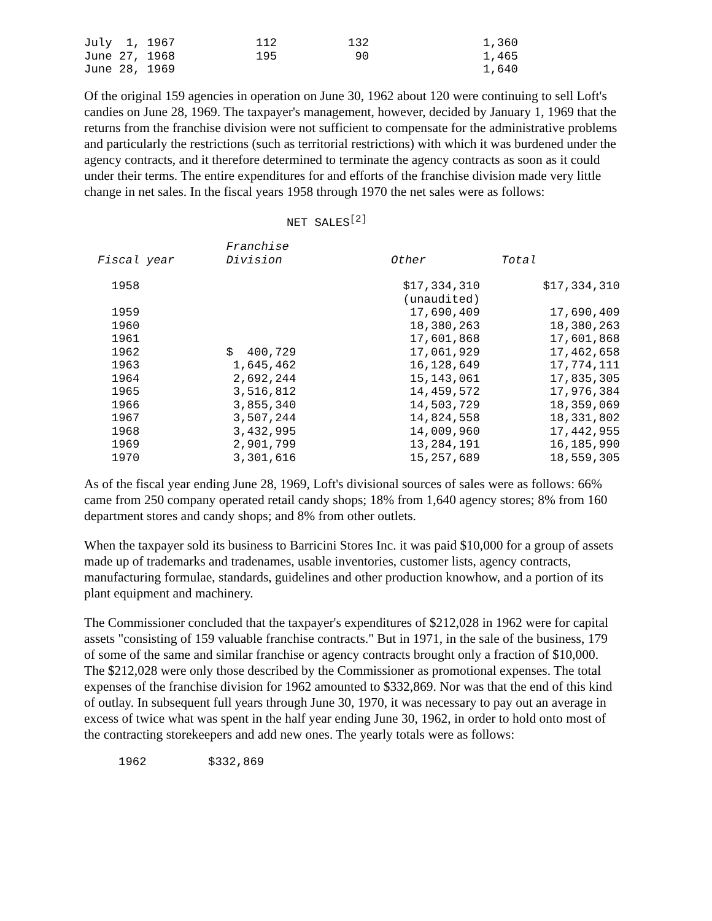| July 1, 1967 | 112 | 132 | 1,360 |
| June 27, 1968 | 195 | 90 | 1,465 |
| June 28, 1969 | | | 1,640 |
Of the original 159 agencies in operation on June 30, 1962 about 120 were continuing to sell Loft's candies on June 28, 1969. The taxpayer's management, however, decided by January 1, 1969 that the returns from the franchise division were not sufficient to compensate for the administrative problems and particularly the restrictions (such as territorial restrictions) with which it was burdened under the agency contracts, and it therefore determined to terminate the agency contracts as soon as it could under their terms. The entire expenditures for and efforts of the franchise division made very little change in net sales. In the fiscal years 1958 through 1970 the net sales were as follows:
NET SALES[2]
| Fiscal year | Franchise Division | Other | Total |
| --- | --- | --- | --- |
| 1958 | | $17,334,310 (unaudited) | $17,334,310 |
| 1959 | | 17,690,409 | 17,690,409 |
| 1960 | | 18,380,263 | 18,380,263 |
| 1961 | | 17,601,868 | 17,601,868 |
| 1962 | $ 400,729 | 17,061,929 | 17,462,658 |
| 1963 | 1,645,462 | 16,128,649 | 17,774,111 |
| 1964 | 2,692,244 | 15,143,061 | 17,835,305 |
| 1965 | 3,516,812 | 14,459,572 | 17,976,384 |
| 1966 | 3,855,340 | 14,503,729 | 18,359,069 |
| 1967 | 3,507,244 | 14,824,558 | 18,331,802 |
| 1968 | 3,432,995 | 14,009,960 | 17,442,955 |
| 1969 | 2,901,799 | 13,284,191 | 16,185,990 |
| 1970 | 3,301,616 | 15,257,689 | 18,559,305 |
As of the fiscal year ending June 28, 1969, Loft's divisional sources of sales were as follows: 66% came from 250 company operated retail candy shops; 18% from 1,640 agency stores; 8% from 160 department stores and candy shops; and 8% from other outlets.
When the taxpayer sold its business to Barricini Stores Inc. it was paid $10,000 for a group of assets made up of trademarks and tradenames, usable inventories, customer lists, agency contracts, manufacturing formulae, standards, guidelines and other production knowhow, and a portion of its plant equipment and machinery.
The Commissioner concluded that the taxpayer's expenditures of $212,028 in 1962 were for capital assets "consisting of 159 valuable franchise contracts." But in 1971, in the sale of the business, 179 of some of the same and similar franchise or agency contracts brought only a fraction of $10,000. The $212,028 were only those described by the Commissioner as promotional expenses. The total expenses of the franchise division for 1962 amounted to $332,869. Nor was that the end of this kind of outlay. In subsequent full years through June 30, 1970, it was necessary to pay out an average in excess of twice what was spent in the half year ending June 30, 1962, in order to hold onto most of the contracting storekeepers and add new ones. The yearly totals were as follows:
| 1962 | $332,869 |